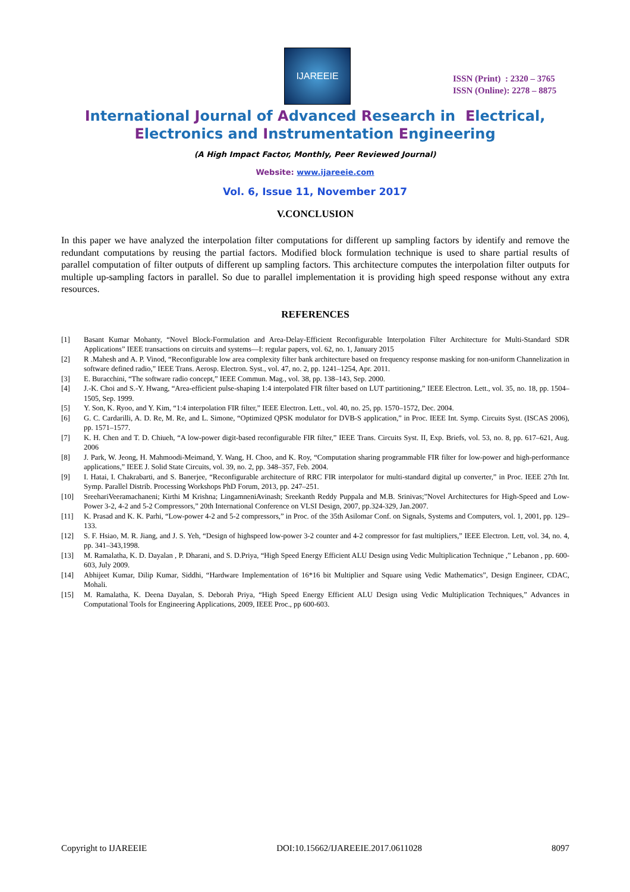IJAREEIE
ISSN (Print) : 2320 – 3765
ISSN (Online): 2278 – 8875
International Journal of Advanced Research in Electrical,
Electronics and Instrumentation Engineering
(A High Impact Factor, Monthly, Peer Reviewed Journal)
Website: www.ijareeie.com
Vol. 6, Issue 11, November 2017
V.CONCLUSION
In this paper we have analyzed the interpolation filter computations for different up sampling factors by identify and remove the redundant computations by reusing the partial factors. Modified block formulation technique is used to share partial results of parallel computation of filter outputs of different up sampling factors. This architecture computes the interpolation filter outputs for multiple up-sampling factors in parallel. So due to parallel implementation it is providing high speed response without any extra resources.
REFERENCES
[1] Basant Kumar Mohanty, “Novel Block-Formulation and Area-Delay-Efficient Reconfigurable Interpolation Filter Architecture for Multi-Standard SDR Applications” IEEE transactions on circuits and systems—I: regular papers, vol. 62, no. 1, January 2015
[2] R .Mahesh and A. P. Vinod, “Reconfigurable low area complexity filter bank architecture based on frequency response masking for non-uniform Channelization in software defined radio,” IEEE Trans. Aerosp. Electron. Syst., vol. 47, no. 2, pp. 1241–1254, Apr. 2011.
[3] E. Buracchini, “The software radio concept,” IEEE Commun. Mag., vol. 38, pp. 138–143, Sep. 2000.
[4] J.-K. Choi and S.-Y. Hwang, “Area-efficient pulse-shaping 1:4 interpolated FIR filter based on LUT partitioning,” IEEE Electron. Lett., vol. 35, no. 18, pp. 1504–1505, Sep. 1999.
[5] Y. Son, K. Ryoo, and Y. Kim, “1:4 interpolation FIR filter,” IEEE Electron. Lett., vol. 40, no. 25, pp. 1570–1572, Dec. 2004.
[6] G. C. Cardarilli, A. D. Re, M. Re, and L. Simone, “Optimized QPSK modulator for DVB-S application,” in Proc. IEEE Int. Symp. Circuits Syst. (ISCAS 2006), pp. 1571–1577.
[7] K. H. Chen and T. D. Chiueh, “A low-power digit-based reconfigurable FIR filter,” IEEE Trans. Circuits Syst. II, Exp. Briefs, vol. 53, no. 8, pp. 617–621, Aug. 2006
[8] J. Park, W. Jeong, H. Mahmoodi-Meimand, Y. Wang, H. Choo, and K. Roy, “Computation sharing programmable FIR filter for low-power and high-performance applications,” IEEE J. Solid State Circuits, vol. 39, no. 2, pp. 348–357, Feb. 2004.
[9] I. Hatai, I. Chakrabarti, and S. Banerjee, “Reconfigurable architecture of RRC FIR interpolator for multi-standard digital up converter,” in Proc. IEEE 27th Int. Symp. Parallel Distrib. Processing Workshops PhD Forum, 2013, pp. 247–251.
[10] SreehariVeeramachaneni; Kirthi M Krishna; LingamneniAvinash; Sreekanth Reddy Puppala and M.B. Srinivas;”Novel Architectures for High-Speed and Low-Power 3-2, 4-2 and 5-2 Compressors,” 20th International Conference on VLSI Design, 2007, pp.324-329, Jan.2007.
[11] K. Prasad and K. K. Parhi, “Low-power 4-2 and 5-2 compressors,” in Proc. of the 35th Asilomar Conf. on Signals, Systems and Computers, vol. 1, 2001, pp. 129–133.
[12] S. F. Hsiao, M. R. Jiang, and J. S. Yeh, “Design of highspeed low-power 3-2 counter and 4-2 compressor for fast multipliers,” IEEE Electron. Lett, vol. 34, no. 4, pp. 341–343,1998.
[13] M. Ramalatha, K. D. Dayalan , P. Dharani, and S. D.Priya, “High Speed Energy Efficient ALU Design using Vedic Multiplication Technique ,” Lebanon , pp. 600-603, July 2009.
[14] Abhijeet Kumar, Dilip Kumar, Siddhi, “Hardware Implementation of 16*16 bit Multiplier and Square using Vedic Mathematics”, Design Engineer, CDAC, Mohali.
[15] M. Ramalatha, K. Deena Dayalan, S. Deborah Priya, “High Speed Energy Efficient ALU Design using Vedic Multiplication Techniques,” Advances in Computational Tools for Engineering Applications, 2009, IEEE Proc., pp 600-603.
Copyright to IJAREEIE DOI:10.15662/IJAREEIE.2017.0611028 8097